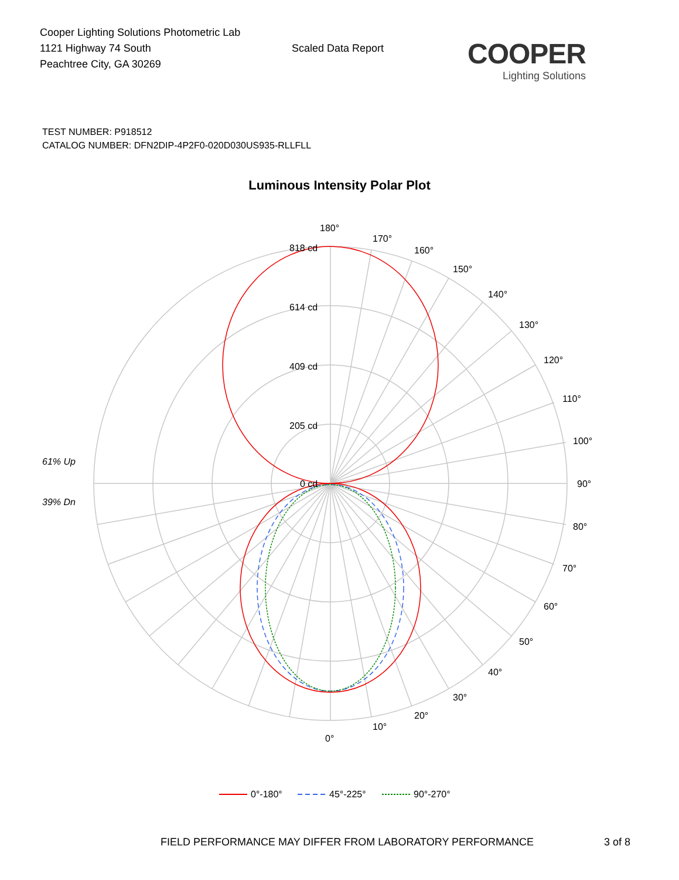Cooper Lighting Solutions Photometric Lab
1121 Highway 74 South
Peachtree City, GA 30269
Scaled Data Report
COOPER
Lighting Solutions
TEST NUMBER: P918512
CATALOG NUMBER: DFN2DIP-4P2F0-020D030US935-RLLFLL
Luminous Intensity Polar Plot
180°
170°
160°
150°
140°
130°
120°
110°
100°
90°
80°
70°
60°
50°
40°
30°
20°
10°
0°
818 cd
614 cd
409 cd
205 cd
0 cd
61% Up
39% Dn
0°-180°
45°-225°
90°-270°
FIELD PERFORMANCE MAY DIFFER FROM LABORATORY PERFORMANCE 3 of 8